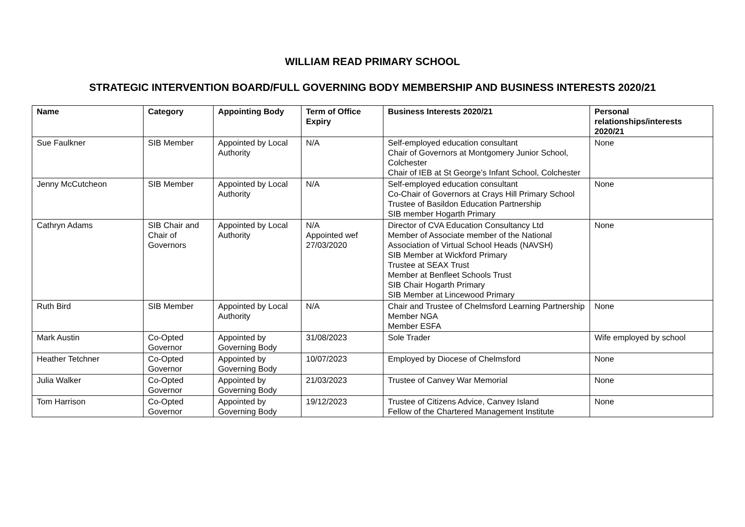WILLIAM READ PRIMARY SCHOOL
STRATEGIC INTERVENTION BOARD/FULL GOVERNING BODY MEMBERSHIP AND BUSINESS INTERESTS 2020/21
| Name | Category | Appointing Body | Term of Office Expiry | Business Interests 2020/21 | Personal relationships/interests 2020/21 |
| --- | --- | --- | --- | --- | --- |
| Sue Faulkner | SIB Member | Appointed by Local Authority | N/A | Self-employed education consultant Chair of Governors at Montgomery Junior School, Colchester Chair of IEB at St George’s Infant School, Colchester | None |
| Jenny McCutcheon | SIB Member | Appointed by Local Authority | N/A | Self-employed education consultant Co-Chair of Governors at Crays Hill Primary School Trustee of Basildon Education Partnership SIB member Hogarth Primary | None |
| Cathryn Adams | SIB Chair and Chair of Governors | Appointed by Local Authority | N/A Appointed wef 27/03/2020 | Director of CVA Education Consultancy Ltd Member of Associate member of the National Association of Virtual School Heads (NAVSH) SIB Member at Wickford Primary Trustee at SEAX Trust Member at Benfleet Schools Trust SIB Chair Hogarth Primary SIB Member at Lincewood Primary | None |
| Ruth Bird | SIB Member | Appointed by Local Authority | N/A | Chair and Trustee of Chelmsford Learning Partnership Member NGA Member ESFA | None |
| Mark Austin | Co-Opted Governor | Appointed by Governing Body | 31/08/2023 | Sole Trader | Wife employed by school |
| Heather Tetchner | Co-Opted Governor | Appointed by Governing Body | 10/07/2023 | Employed by Diocese of Chelmsford | None |
| Julia Walker | Co-Opted Governor | Appointed by Governing Body | 21/03/2023 | Trustee of Canvey War Memorial | None |
| Tom Harrison | Co-Opted Governor | Appointed by Governing Body | 19/12/2023 | Trustee of Citizens Advice, Canvey Island Fellow of the Chartered Management Institute | None |